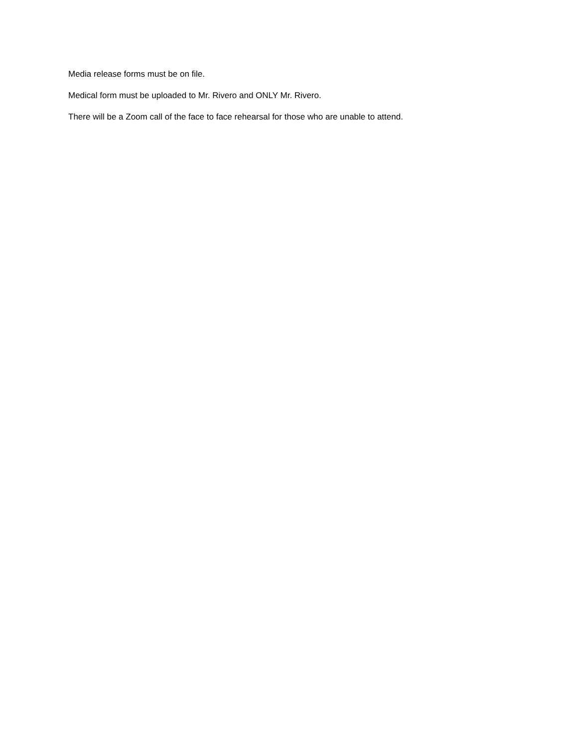Media release forms must be on file.
Medical form must be uploaded to Mr. Rivero and ONLY Mr. Rivero.
There will be a Zoom call of the face to face rehearsal for those who are unable to attend.